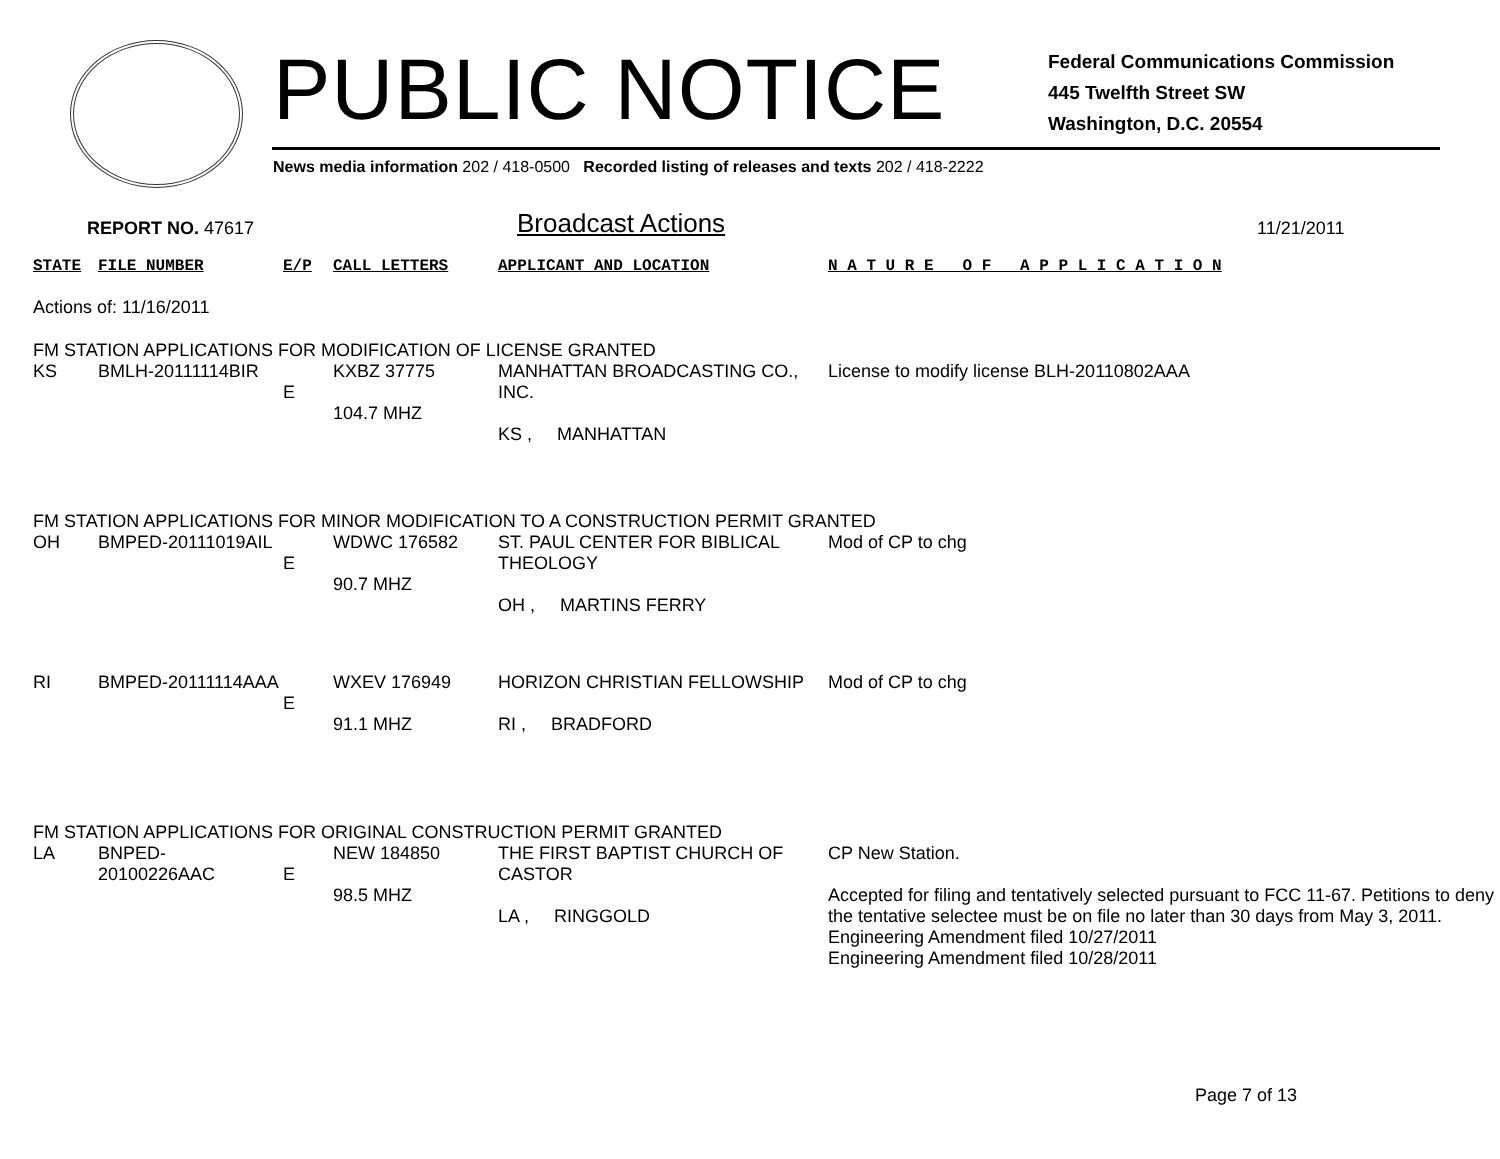PUBLIC NOTICE
Federal Communications Commission
445 Twelfth Street SW
Washington, D.C. 20554
News media information 202 / 418-0500 Recorded listing of releases and texts 202 / 418-2222
REPORT NO. 47617
Broadcast Actions
11/21/2011
| STATE | FILE NUMBER | E/P | CALL LETTERS | APPLICANT AND LOCATION | N A T U R E O F A P P L I C A T I O N |
| Actions of: 11/16/2011 | | | | | |
| FM STATION APPLICATIONS FOR MODIFICATION OF LICENSE GRANTED | | | | | |
| KS | BMLH-20111114BIR | E | KXBZ 37775 104.7 MHZ | MANHATTAN BROADCASTING CO., INC. KS , MANHATTAN | License to modify license BLH-20110802AAA |
| FM STATION APPLICATIONS FOR MINOR MODIFICATION TO A CONSTRUCTION PERMIT GRANTED | | | | | |
| OH | BMPED-20111019AIL | E | WDWC 176582 90.7 MHZ | ST. PAUL CENTER FOR BIBLICAL THEOLOGY OH , MARTINS FERRY | Mod of CP to chg |
| RI | BMPED-20111114AAA | E | WXEV 176949 91.1 MHZ | HORIZON CHRISTIAN FELLOWSHIP RI , BRADFORD | Mod of CP to chg |
| FM STATION APPLICATIONS FOR ORIGINAL CONSTRUCTION PERMIT GRANTED | | | | | |
| LA | BNPED-20100226AAC | E | NEW 184850 98.5 MHZ | THE FIRST BAPTIST CHURCH OF CASTOR LA , RINGGOLD | CP New Station. Accepted for filing and tentatively selected pursuant to FCC 11-67. Petitions to deny the tentative selectee must be on file no later than 30 days from May 3, 2011. Engineering Amendment filed 10/27/2011 Engineering Amendment filed 10/28/2011 |
Page 7 of 13